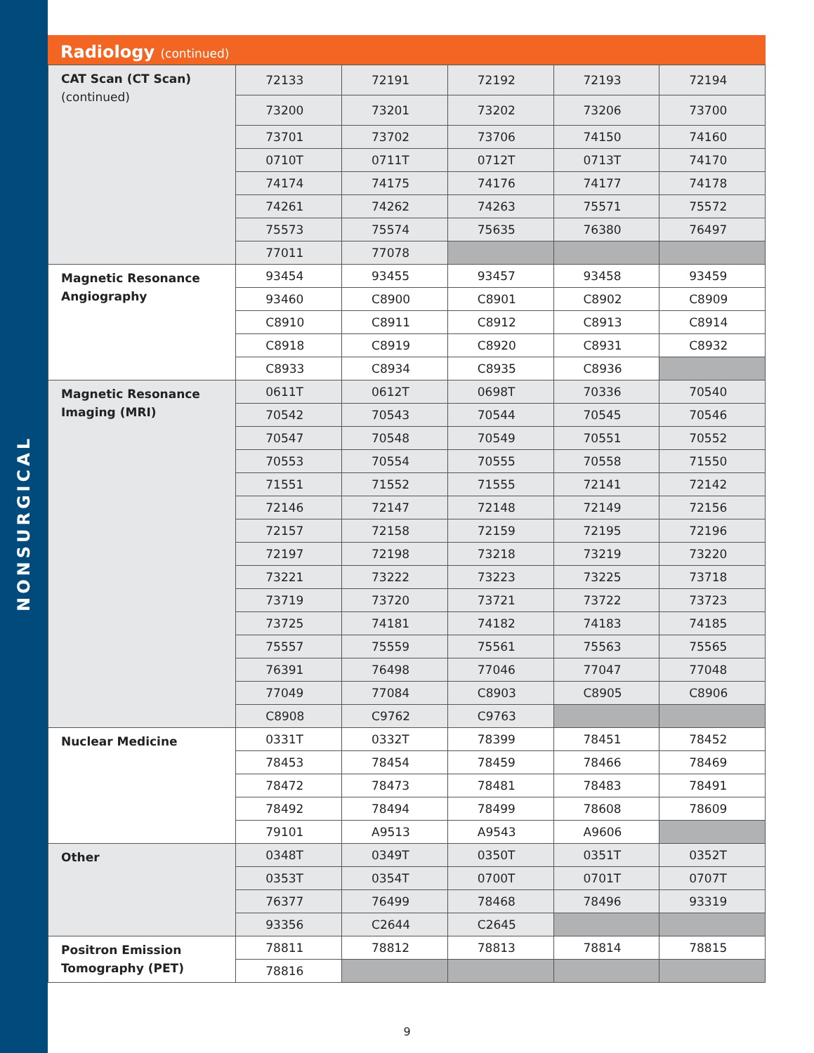NONSURGICAL
Radiology (continued)
| CAT Scan (CT Scan) (continued) | 72133 | 72191 | 72192 | 72193 | 72194 |
| | 73200 | 73201 | 73202 | 73206 | 73700 |
| | 73701 | 73702 | 73706 | 74150 | 74160 |
| | 0710T | 0711T | 0712T | 0713T | 74170 |
| | 74174 | 74175 | 74176 | 74177 | 74178 |
| | 74261 | 74262 | 74263 | 75571 | 75572 |
| | 75573 | 75574 | 75635 | 76380 | 76497 |
| | 77011 | 77078 | | | |
| Magnetic Resonance Angiography | 93454 | 93455 | 93457 | 93458 | 93459 |
| | 93460 | C8900 | C8901 | C8902 | C8909 |
| | C8910 | C8911 | C8912 | C8913 | C8914 |
| | C8918 | C8919 | C8920 | C8931 | C8932 |
| | C8933 | C8934 | C8935 | C8936 | |
| Magnetic Resonance Imaging (MRI) | 0611T | 0612T | 0698T | 70336 | 70540 |
| | 70542 | 70543 | 70544 | 70545 | 70546 |
| | 70547 | 70548 | 70549 | 70551 | 70552 |
| | 70553 | 70554 | 70555 | 70558 | 71550 |
| | 71551 | 71552 | 71555 | 72141 | 72142 |
| | 72146 | 72147 | 72148 | 72149 | 72156 |
| | 72157 | 72158 | 72159 | 72195 | 72196 |
| | 72197 | 72198 | 73218 | 73219 | 73220 |
| | 73221 | 73222 | 73223 | 73225 | 73718 |
| | 73719 | 73720 | 73721 | 73722 | 73723 |
| | 73725 | 74181 | 74182 | 74183 | 74185 |
| | 75557 | 75559 | 75561 | 75563 | 75565 |
| | 76391 | 76498 | 77046 | 77047 | 77048 |
| | 77049 | 77084 | C8903 | C8905 | C8906 |
| | C8908 | C9762 | C9763 | | |
| Nuclear Medicine | 0331T | 0332T | 78399 | 78451 | 78452 |
| | 78453 | 78454 | 78459 | 78466 | 78469 |
| | 78472 | 78473 | 78481 | 78483 | 78491 |
| | 78492 | 78494 | 78499 | 78608 | 78609 |
| | 79101 | A9513 | A9543 | A9606 | |
| Other | 0348T | 0349T | 0350T | 0351T | 0352T |
| | 0353T | 0354T | 0700T | 0701T | 0707T |
| | 76377 | 76499 | 78468 | 78496 | 93319 |
| | 93356 | C2644 | C2645 | | |
| Positron Emission Tomography (PET) | 78811 | 78812 | 78813 | 78814 | 78815 |
| | 78816 | | | | |
9